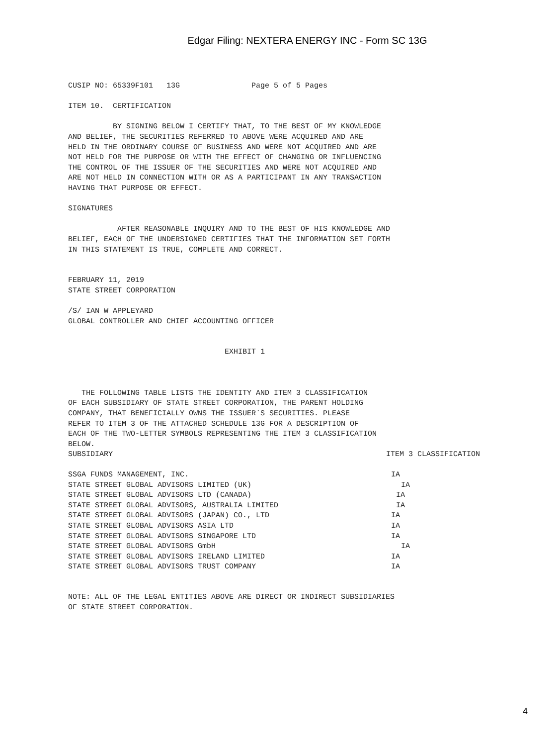Edgar Filing: NEXTERA ENERGY INC - Form SC 13G
CUSIP NO: 65339F101 13G Page 5 of 5 Pages ITEM 10. CERTIFICATION BY SIGNING BELOW I CERTIFY THAT, TO THE BEST OF MY KNOWLEDGE AND BELIEF, THE SECURITIES REFERRED TO ABOVE WERE ACQUIRED AND ARE HELD IN THE ORDINARY COURSE OF BUSINESS AND WERE NOT ACQUIRED AND ARE NOT HELD FOR THE PURPOSE OR WITH THE EFFECT OF CHANGING OR INFLUENCING THE CONTROL OF THE ISSUER OF THE SECURITIES AND WERE NOT ACQUIRED AND ARE NOT HELD IN CONNECTION WITH OR AS A PARTICIPANT IN ANY TRANSACTION HAVING THAT PURPOSE OR EFFECT. SIGNATURES AFTER REASONABLE INQUIRY AND TO THE BEST OF HIS KNOWLEDGE AND BELIEF, EACH OF THE UNDERSIGNED CERTIFIES THAT THE INFORMATION SET FORTH IN THIS STATEMENT IS TRUE, COMPLETE AND CORRECT. FEBRUARY 11, 2019 STATE STREET CORPORATION /S/ IAN W APPLEYARD GLOBAL CONTROLLER AND CHIEF ACCOUNTING OFFICER EXHIBIT 1 THE FOLLOWING TABLE LISTS THE IDENTITY AND ITEM 3 CLASSIFICATION OF EACH SUBSIDIARY OF STATE STREET CORPORATION, THE PARENT HOLDING COMPANY, THAT BENEFICIALLY OWNS THE ISSUER`S SECURITIES. PLEASE REFER TO ITEM 3 OF THE ATTACHED SCHEDULE 13G FOR A DESCRIPTION OF EACH OF THE TWO-LETTER SYMBOLS REPRESENTING THE ITEM 3 CLASSIFICATION BELOW.
| SUBSIDIARY | ITEM 3 CLASSIFICATION |
| --- | --- |
| SSGA FUNDS MANAGEMENT, INC. | IA |
| STATE STREET GLOBAL ADVISORS LIMITED (UK) | IA |
| STATE STREET GLOBAL ADVISORS LTD (CANADA) | IA |
| STATE STREET GLOBAL ADVISORS, AUSTRALIA LIMITED | IA |
| STATE STREET GLOBAL ADVISORS (JAPAN) CO., LTD | IA |
| STATE STREET GLOBAL ADVISORS ASIA LTD | IA |
| STATE STREET GLOBAL ADVISORS SINGAPORE LTD | IA |
| STATE STREET GLOBAL ADVISORS GmbH | IA |
| STATE STREET GLOBAL ADVISORS IRELAND LIMITED | IA |
| STATE STREET GLOBAL ADVISORS TRUST COMPANY | IA |
NOTE: ALL OF THE LEGAL ENTITIES ABOVE ARE DIRECT OR INDIRECT SUBSIDIARIES OF STATE STREET CORPORATION.
4